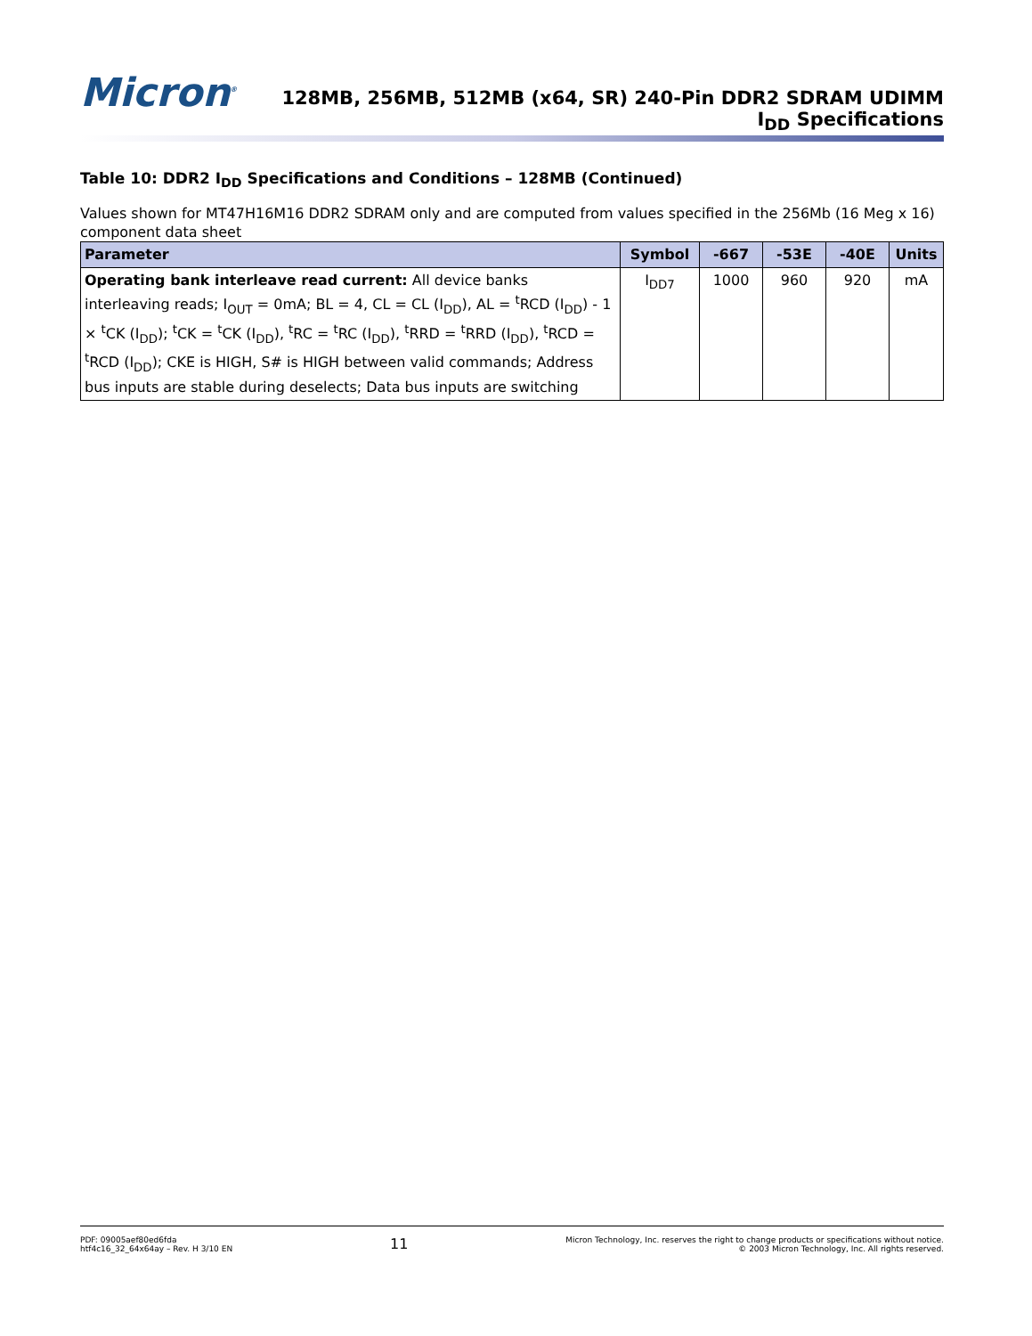Micron<sup>®</sup>
128MB, 256MB, 512MB (x64, SR) 240-Pin DDR2 SDRAM UDIMM
I<sub>DD</sub> Specifications
Table 10: DDR2 I<sub>DD</sub> Specifications and Conditions – 128MB (Continued)
Values shown for MT47H16M16 DDR2 SDRAM only and are computed from values specified in the 256Mb (16 Meg x 16) component data sheet
| Parameter | Symbol | -667 | -53E | -40E | Units |
| --- | --- | --- | --- | --- | --- |
| Operating bank interleave read current: All device banks interleaving reads; I<sub>OUT</sub> = 0mA; BL = 4, CL = CL (I<sub>DD</sub>), AL = <sup>t</sup>RCD (I<sub>DD</sub>) - 1 × <sup>t</sup>CK (I<sub>DD</sub>); <sup>t</sup>CK = <sup>t</sup>CK (I<sub>DD</sub>), <sup>t</sup>RC = <sup>t</sup>RC (I<sub>DD</sub>), <sup>t</sup>RRD = <sup>t</sup>RRD (I<sub>DD</sub>), <sup>t</sup>RCD = <sup>t</sup>RCD (I<sub>DD</sub>); CKE is HIGH, S# is HIGH between valid commands; Address bus inputs are stable during deselects; Data bus inputs are switching | I<sub>DD7</sub> | 1000 | 960 | 920 | mA |
PDF: 09005aef80ed6fda
htf4c16_32_64x64ay – Rev. H 3/10 EN
11
Micron Technology, Inc. reserves the right to change products or specifications without notice.
© 2003 Micron Technology, Inc. All rights reserved.